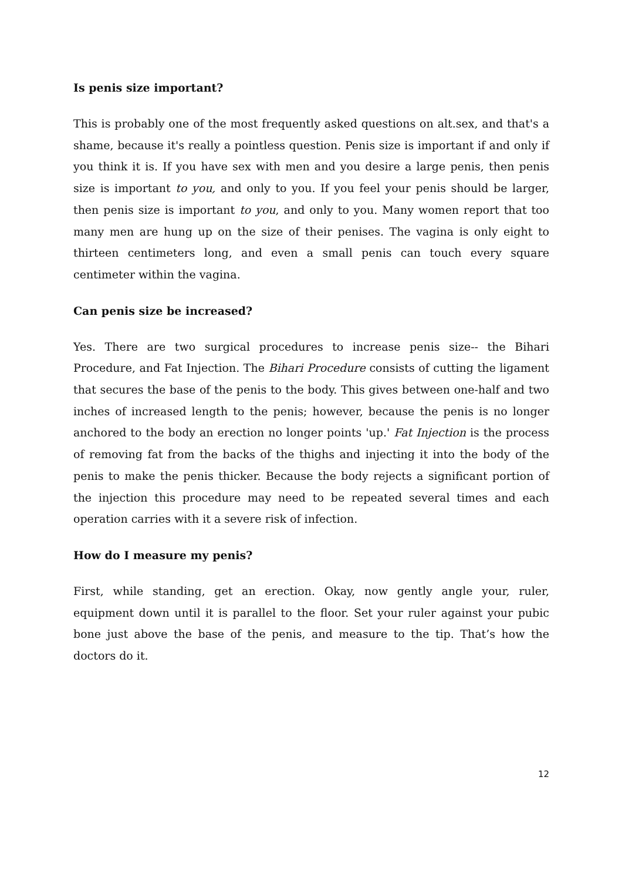Is penis size important?
This is probably one of the most frequently asked questions on alt.sex, and that's a shame, because it's really a pointless question. Penis size is important if and only if you think it is. If you have sex with men and you desire a large penis, then penis size is important to you, and only to you. If you feel your penis should be larger, then penis size is important to you, and only to you. Many women report that too many men are hung up on the size of their penises. The vagina is only eight to thirteen centimeters long, and even a small penis can touch every square centimeter within the vagina.
Can penis size be increased?
Yes. There are two surgical procedures to increase penis size-- the Bihari Procedure, and Fat Injection. The Bihari Procedure consists of cutting the ligament that secures the base of the penis to the body. This gives between one-half and two inches of increased length to the penis; however, because the penis is no longer anchored to the body an erection no longer points 'up.' Fat Injection is the process of removing fat from the backs of the thighs and injecting it into the body of the penis to make the penis thicker. Because the body rejects a significant portion of the injection this procedure may need to be repeated several times and each operation carries with it a severe risk of infection.
How do I measure my penis?
First, while standing, get an erection. Okay, now gently angle your, ruler, equipment down until it is parallel to the floor. Set your ruler against your pubic bone just above the base of the penis, and measure to the tip. That’s how the doctors do it.
12